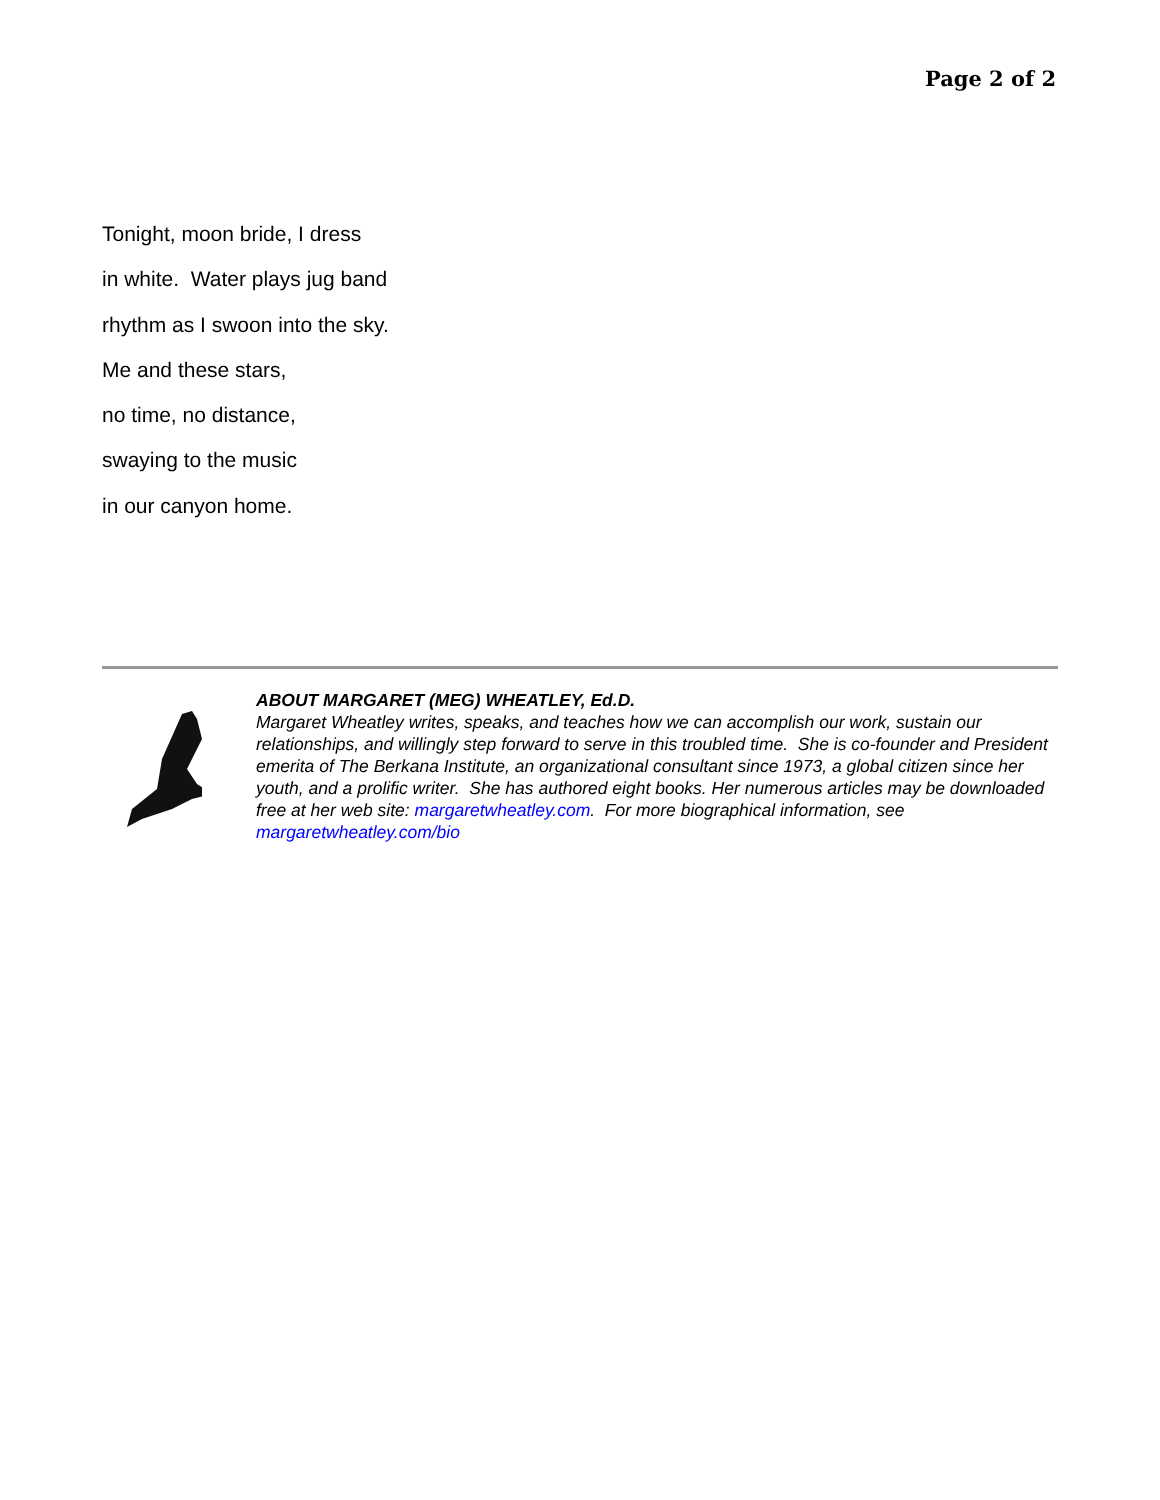Page 2 of 2
Tonight, moon bride, I dress
in white. Water plays jug band
rhythm as I swoon into the sky.
Me and these stars,
no time, no distance,
swaying to the music
in our canyon home.
ABOUT MARGARET (MEG) WHEATLEY, Ed.D.
Margaret Wheatley writes, speaks, and teaches how we can accomplish our work, sustain our relationships, and willingly step forward to serve in this troubled time. She is co-founder and President emerita of The Berkana Institute, an organizational consultant since 1973, a global citizen since her youth, and a prolific writer. She has authored eight books. Her numerous articles may be downloaded free at her web site: margaretwheatley.com. For more biographical information, see margaretwheatley.com/bio